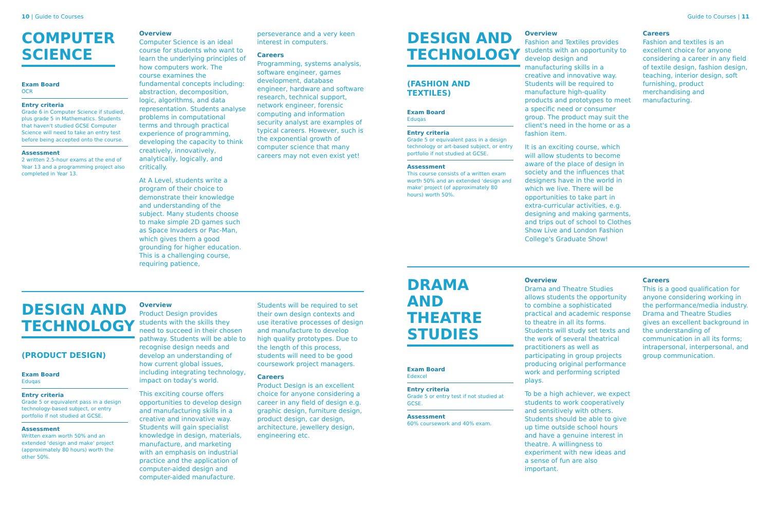10 | Guide to Courses Guide to Courses | 11
COMPUTER
SCIENCE
Exam Board
OCR
Entry criteria
Grade 6 in Computer Science if studied, plus grade 5 in Mathematics. Students that haven't studied GCSE Computer Science will need to take an entry test before being accepted onto the course.
Assessment
2 written 2.5-hour exams at the end of Year 13 and a programming project also completed in Year 13.
Overview
Computer Science is an ideal course for students who want to learn the underlying principles of how computers work. The course examines the fundamental concepts including: abstraction, decomposition, logic, algorithms, and data representation. Students analyse problems in computational terms and through practical experience of programming, developing the capacity to think creatively, innovatively, analytically, logically, and critically.
At A Level, students write a program of their choice to demonstrate their knowledge and understanding of the subject. Many students choose to make simple 2D games such as Space Invaders or Pac-Man, which gives them a good grounding for higher education. This is a challenging course, requiring patience,
perseverance and a very keen interest in computers.
Careers
Programming, systems analysis, software engineer, games development, database engineer, hardware and software research, technical support, network engineer, forensic computing and information security analyst are examples of typical careers. However, such is the exponential growth of computer science that many careers may not even exist yet!
DESIGN AND
TECHNOLOGY
(PRODUCT DESIGN)
Exam Board
Eduqas
Entry criteria
Grade 5 or equivalent pass in a design technology-based subject, or entry portfolio if not studied at GCSE.
Assessment
Written exam worth 50% and an extended 'design and make' project (approximately 80 hours) worth the other 50%.
Overview
Product Design provides students with the skills they need to succeed in their chosen pathway. Students will be able to recognise design needs and develop an understanding of how current global issues, including integrating technology, impact on today's world.
This exciting course offers opportunities to develop design and manufacturing skills in a creative and innovative way. Students will gain specialist knowledge in design, materials, manufacture, and marketing with an emphasis on industrial practice and the application of computer-aided design and computer-aided manufacture.
Students will be required to set their own design contexts and use iterative processes of design and manufacture to develop high quality prototypes. Due to the length of this process, students will need to be good coursework project managers.
Careers
Product Design is an excellent choice for anyone considering a career in any field of design e.g. graphic design, furniture design, product design, car design, architecture, jewellery design, engineering etc.
DESIGN AND
TECHNOLOGY
(FASHION AND TEXTILES)
Exam Board
Eduqas
Entry criteria
Grade 5 or equivalent pass in a design technology or art-based subject, or entry portfolio if not studied at GCSE.
Assessment
This course consists of a written exam worth 50% and an extended 'design and make' project (of approximately 80 hours) worth 50%.
Overview
Fashion and Textiles provides students with an opportunity to develop design and manufacturing skills in a creative and innovative way. Students will be required to manufacture high-quality products and prototypes to meet a specific need or consumer group. The product may suit the client's need in the home or as a fashion item.
It is an exciting course, which will allow students to become aware of the place of design in society and the influences that designers have in the world in which we live. There will be opportunities to take part in extra-curricular activities, e.g. designing and making garments, and trips out of school to Clothes Show Live and London Fashion College's Graduate Show!
Careers
Fashion and textiles is an excellent choice for anyone considering a career in any field of textile design, fashion design, teaching, interior design, soft furnishing, product merchandising and manufacturing.
DRAMA
AND THEATRE
STUDIES
Exam Board
Edexcel
Entry criteria
Grade 5 or entry test if not studied at GCSE.
Assessment
60% coursework and 40% exam.
Overview
Drama and Theatre Studies allows students the opportunity to combine a sophisticated practical and academic response to theatre in all its forms. Students will study set texts and the work of several theatrical practitioners as well as participating in group projects producing original performance work and performing scripted plays.
To be a high achiever, we expect students to work cooperatively and sensitively with others. Students should be able to give up time outside school hours and have a genuine interest in theatre. A willingness to experiment with new ideas and a sense of fun are also important.
Careers
This is a good qualification for anyone considering working in the performance/media industry. Drama and Theatre Studies gives an excellent background in the understanding of communication in all its forms; intrapersonal, interpersonal, and group communication.